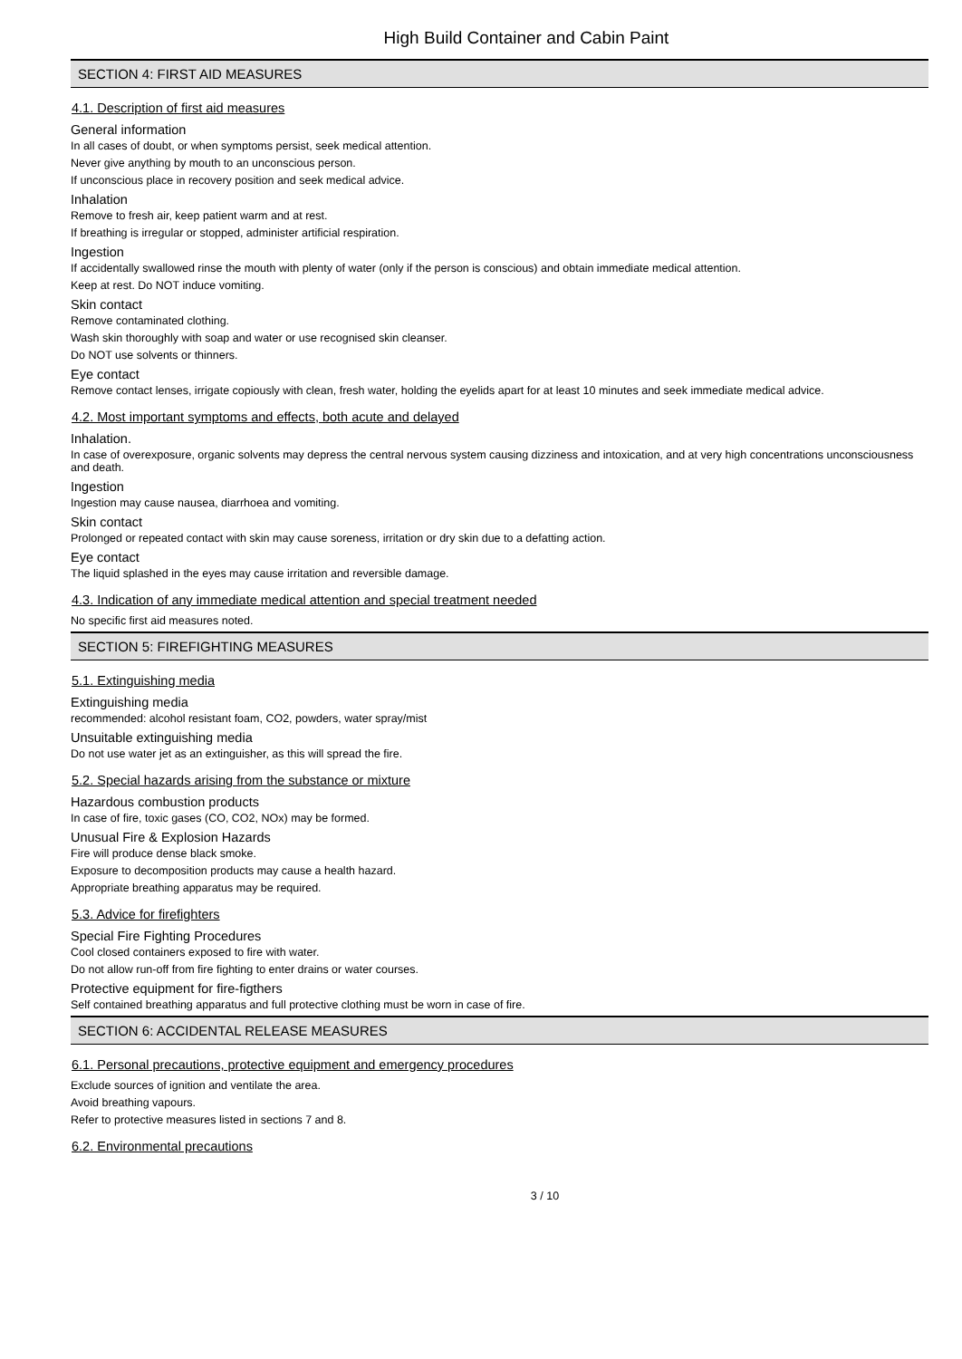High Build Container and Cabin Paint
SECTION 4: FIRST AID MEASURES
4.1. Description of first aid measures
General information
In all cases of doubt, or when symptoms persist, seek medical attention.
Never give anything by mouth to an unconscious person.
If unconscious place in recovery position and seek medical advice.
Inhalation
Remove to fresh air, keep patient warm and at rest.
If breathing is irregular or stopped, administer artificial respiration.
Ingestion
If accidentally swallowed rinse the mouth with plenty of water (only if the person is conscious) and obtain immediate medical attention.
Keep at rest. Do NOT induce vomiting.
Skin contact
Remove contaminated clothing.
Wash skin thoroughly with soap and water or use recognised skin cleanser.
Do NOT use solvents or thinners.
Eye contact
Remove contact lenses, irrigate copiously with clean, fresh water, holding the eyelids apart for at least 10 minutes and seek immediate medical advice.
4.2. Most important symptoms and effects, both acute and delayed
Inhalation.
In case of overexposure, organic solvents may depress the central nervous system causing dizziness and intoxication, and at very high concentrations unconsciousness and death.
Ingestion
Ingestion may cause nausea, diarrhoea and vomiting.
Skin contact
Prolonged or repeated contact with skin may cause soreness, irritation or dry skin due to a defatting action.
Eye contact
The liquid splashed in the eyes may cause irritation and reversible damage.
4.3. Indication of any immediate medical attention and special treatment needed
No specific first aid measures noted.
SECTION 5: FIREFIGHTING MEASURES
5.1. Extinguishing media
Extinguishing media
recommended: alcohol resistant foam, CO2, powders, water spray/mist
Unsuitable extinguishing media
Do not use water jet as an extinguisher, as this will spread the fire.
5.2. Special hazards arising from the substance or mixture
Hazardous combustion products
In case of fire, toxic gases (CO, CO2, NOx) may be formed.
Unusual Fire & Explosion Hazards
Fire will produce dense black smoke.
Exposure to decomposition products may cause a health hazard.
Appropriate breathing apparatus may be required.
5.3. Advice for firefighters
Special Fire Fighting Procedures
Cool closed containers exposed to fire with water.
Do not allow run-off from fire fighting to enter drains or water courses.
Protective equipment for fire-figthers
Self contained breathing apparatus and full protective clothing must be worn in case of fire.
SECTION 6: ACCIDENTAL RELEASE MEASURES
6.1. Personal precautions, protective equipment and emergency procedures
Exclude sources of ignition and ventilate the area.
Avoid breathing vapours.
Refer to protective measures listed in sections 7 and 8.
6.2. Environmental precautions
3 / 10